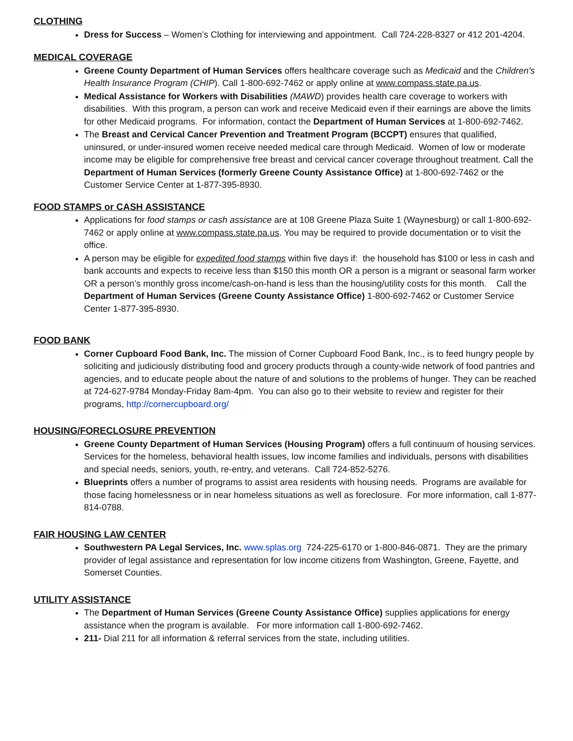CLOTHING
Dress for Success – Women’s Clothing for interviewing and appointment. Call 724-228-8327 or 412 201-4204.
MEDICAL COVERAGE
Greene County Department of Human Services offers healthcare coverage such as Medicaid and the Children’s Health Insurance Program (CHIP). Call 1-800-692-7462 or apply online at www.compass.state.pa.us.
Medical Assistance for Workers with Disabilities (MAWD) provides health care coverage to workers with disabilities. With this program, a person can work and receive Medicaid even if their earnings are above the limits for other Medicaid programs. For information, contact the Department of Human Services at 1-800-692-7462.
The Breast and Cervical Cancer Prevention and Treatment Program (BCCPT) ensures that qualified, uninsured, or under-insured women receive needed medical care through Medicaid. Women of low or moderate income may be eligible for comprehensive free breast and cervical cancer coverage throughout treatment. Call the Department of Human Services (formerly Greene County Assistance Office) at 1-800-692-7462 or the Customer Service Center at 1-877-395-8930.
FOOD STAMPS or CASH ASSISTANCE
Applications for food stamps or cash assistance are at 108 Greene Plaza Suite 1 (Waynesburg) or call 1-800-692-7462 or apply online at www.compass.state.pa.us. You may be required to provide documentation or to visit the office.
A person may be eligible for expedited food stamps within five days if: the household has $100 or less in cash and bank accounts and expects to receive less than $150 this month OR a person is a migrant or seasonal farm worker OR a person’s monthly gross income/cash-on-hand is less than the housing/utility costs for this month. Call the Department of Human Services (Greene County Assistance Office) 1-800-692-7462 or Customer Service Center 1-877-395-8930.
FOOD BANK
Corner Cupboard Food Bank, Inc. The mission of Corner Cupboard Food Bank, Inc., is to feed hungry people by soliciting and judiciously distributing food and grocery products through a county-wide network of food pantries and agencies, and to educate people about the nature of and solutions to the problems of hunger. They can be reached at 724-627-9784 Monday-Friday 8am-4pm. You can also go to their website to review and register for their programs, http://cornercupboard.org/
HOUSING/FORECLOSURE PREVENTION
Greene County Department of Human Services (Housing Program) offers a full continuum of housing services. Services for the homeless, behavioral health issues, low income families and individuals, persons with disabilities and special needs, seniors, youth, re-entry, and veterans. Call 724-852-5276.
Blueprints offers a number of programs to assist area residents with housing needs. Programs are available for those facing homelessness or in near homeless situations as well as foreclosure. For more information, call 1-877-814-0788.
FAIR HOUSING LAW CENTER
Southwestern PA Legal Services, Inc. www.splas.org 724-225-6170 or 1-800-846-0871. They are the primary provider of legal assistance and representation for low income citizens from Washington, Greene, Fayette, and Somerset Counties.
UTILITY ASSISTANCE
The Department of Human Services (Greene County Assistance Office) supplies applications for energy assistance when the program is available. For more information call 1-800-692-7462.
211- Dial 211 for all information & referral services from the state, including utilities.